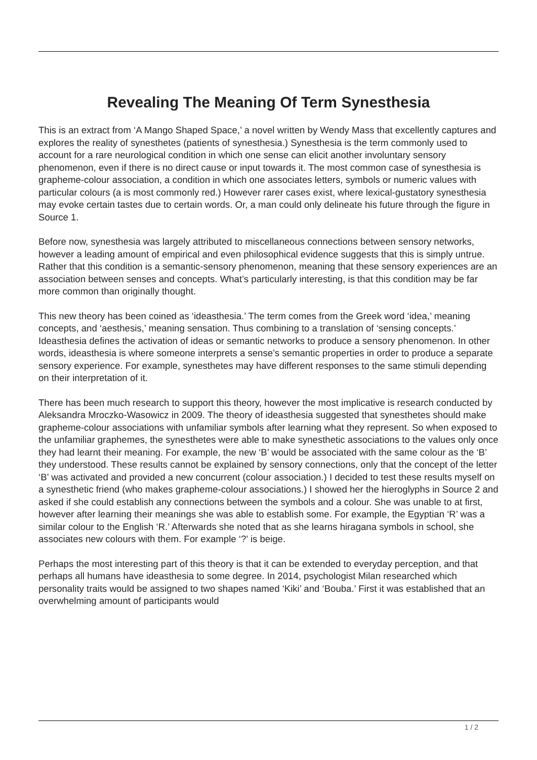Revealing The Meaning Of Term Synesthesia
This is an extract from ‘A Mango Shaped Space,’ a novel written by Wendy Mass that excellently captures and explores the reality of synesthetes (patients of synesthesia.) Synesthesia is the term commonly used to account for a rare neurological condition in which one sense can elicit another involuntary sensory phenomenon, even if there is no direct cause or input towards it. The most common case of synesthesia is grapheme-colour association, a condition in which one associates letters, symbols or numeric values with particular colours (a is most commonly red.) However rarer cases exist, where lexical-gustatory synesthesia may evoke certain tastes due to certain words. Or, a man could only delineate his future through the figure in Source 1.
Before now, synesthesia was largely attributed to miscellaneous connections between sensory networks, however a leading amount of empirical and even philosophical evidence suggests that this is simply untrue. Rather that this condition is a semantic-sensory phenomenon, meaning that these sensory experiences are an association between senses and concepts. What’s particularly interesting, is that this condition may be far more common than originally thought.
This new theory has been coined as ‘ideasthesia.’ The term comes from the Greek word ‘idea,’ meaning concepts, and ‘aesthesis,’ meaning sensation. Thus combining to a translation of ‘sensing concepts.’ Ideasthesia defines the activation of ideas or semantic networks to produce a sensory phenomenon. In other words, ideasthesia is where someone interprets a sense’s semantic properties in order to produce a separate sensory experience. For example, synesthetes may have different responses to the same stimuli depending on their interpretation of it.
There has been much research to support this theory, however the most implicative is research conducted by Aleksandra Mroczko-Wasowicz in 2009. The theory of ideasthesia suggested that synesthetes should make grapheme-colour associations with unfamiliar symbols after learning what they represent. So when exposed to the unfamiliar graphemes, the synesthetes were able to make synesthetic associations to the values only once they had learnt their meaning. For example, the new ‘B’ would be associated with the same colour as the ‘B’ they understood. These results cannot be explained by sensory connections, only that the concept of the letter ‘B’ was activated and provided a new concurrent (colour association.) I decided to test these results myself on a synesthetic friend (who makes grapheme-colour associations.) I showed her the hieroglyphs in Source 2 and asked if she could establish any connections between the symbols and a colour. She was unable to at first, however after learning their meanings she was able to establish some. For example, the Egyptian ‘R’ was a similar colour to the English ‘R.’ Afterwards she noted that as she learns hiragana symbols in school, she associates new colours with them. For example ‘?’ is beige.
Perhaps the most interesting part of this theory is that it can be extended to everyday perception, and that perhaps all humans have ideasthesia to some degree. In 2014, psychologist Milan researched which personality traits would be assigned to two shapes named ‘Kiki’ and ‘Bouba.’ First it was established that an overwhelming amount of participants would
1 / 2